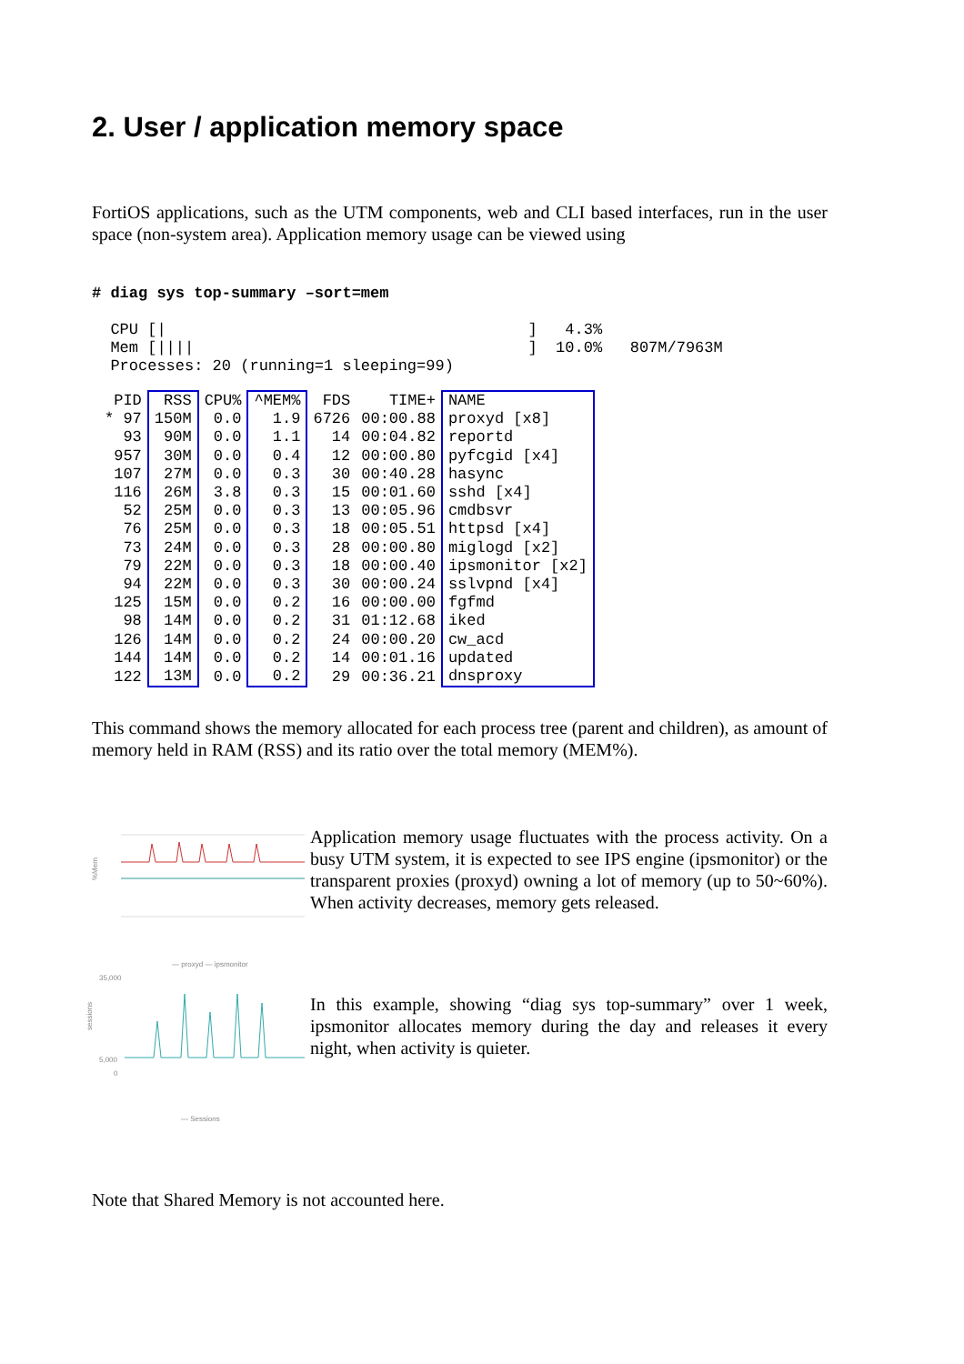2. User / application memory space
FortiOS applications, such as the UTM components, web and CLI based interfaces, run in the user space (non-system area). Application memory usage can be viewed using
# diag sys top-summary –sort=mem
  CPU [|                                       ]   4.3%
  Mem [||||                                    ]  10.0%   807M/7963M
  Processes: 20 (running=1 sleeping=99)
| PID | RSS | CPU% | ^MEM% | FDS | TIME+ | NAME |
| --- | --- | --- | --- | --- | --- | --- |
| * 97 | 150M | 0.0 | 1.9 | 6726 | 00:00.88 | proxyd [x8] |
| 93 | 90M | 0.0 | 1.1 | 14 | 00:04.82 | reportd |
| 957 | 30M | 0.0 | 0.4 | 12 | 00:00.80 | pyfcgid [x4] |
| 107 | 27M | 0.0 | 0.3 | 30 | 00:40.28 | hasync |
| 116 | 26M | 3.8 | 0.3 | 15 | 00:01.60 | sshd [x4] |
| 52 | 25M | 0.0 | 0.3 | 13 | 00:05.96 | cmdbsvr |
| 76 | 25M | 0.0 | 0.3 | 18 | 00:05.51 | httpsd [x4] |
| 73 | 24M | 0.0 | 0.3 | 28 | 00:00.80 | miglogd [x2] |
| 79 | 22M | 0.0 | 0.3 | 18 | 00:00.40 | ipsmonitor [x2] |
| 94 | 22M | 0.0 | 0.3 | 30 | 00:00.24 | sslvpnd [x4] |
| 125 | 15M | 0.0 | 0.2 | 16 | 00:00.00 | fgfmd |
| 98 | 14M | 0.0 | 0.2 | 31 | 01:12.68 | iked |
| 126 | 14M | 0.0 | 0.2 | 24 | 00:00.20 | cw_acd |
| 144 | 14M | 0.0 | 0.2 | 14 | 00:01.16 | updated |
| 122 | 13M | 0.0 | 0.2 | 29 | 00:36.21 | dnsproxy |
This command shows the memory allocated for each process tree (parent and children), as amount of memory held in RAM (RSS) and its ratio over the total memory (MEM%).
%Mem
— proxyd — ipsmonitor
sessions
35,000
5,000
0
— Sessions
Application memory usage fluctuates with the process activity. On a busy UTM system, it is expected to see IPS engine (ipsmonitor) or the transparent proxies (proxyd) owning a lot of memory (up to 50~60%). When activity decreases, memory gets released.
In this example, showing “diag sys top-summary” over 1 week, ipsmonitor allocates memory during the day and releases it every night, when activity is quieter.
Note that Shared Memory is not accounted here.